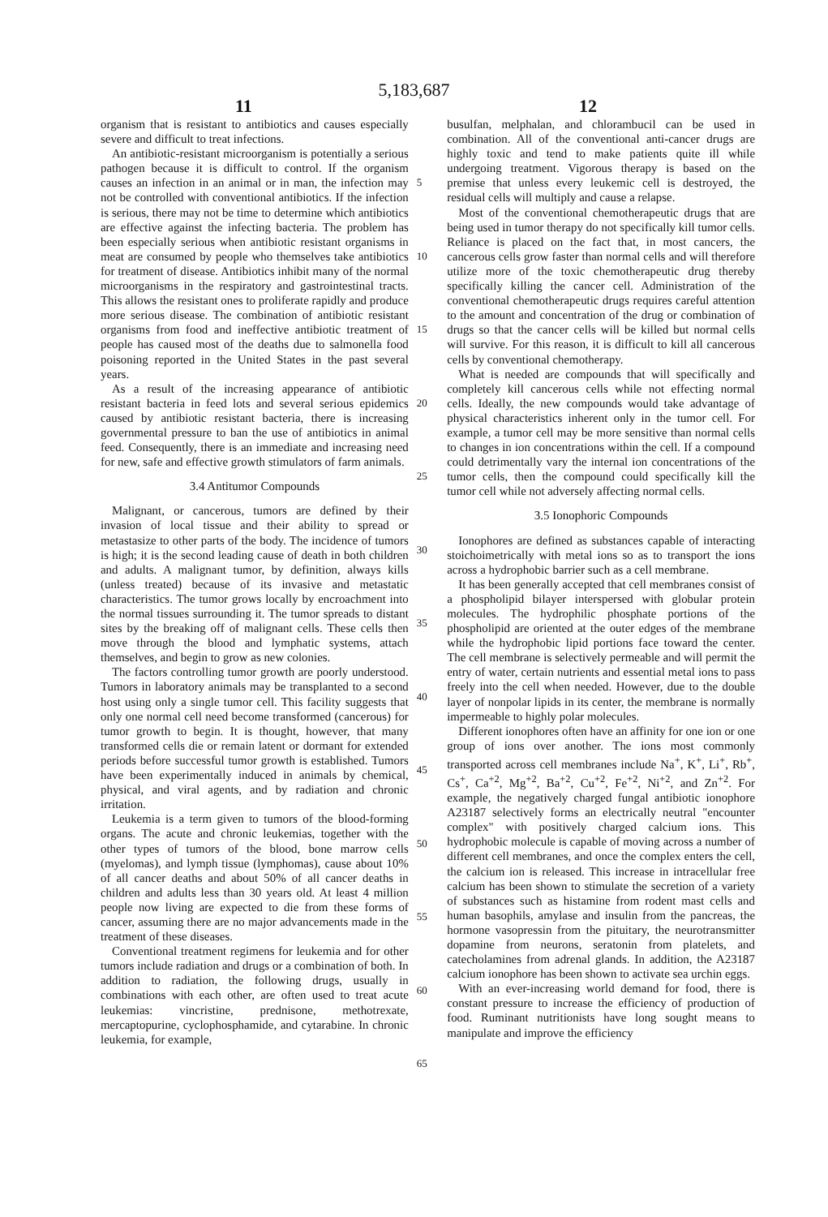5,183,687
11 12
organism that is resistant to antibiotics and causes especially severe and difficult to treat infections.
An antibiotic-resistant microorganism is potentially a serious pathogen because it is difficult to control. If the organism causes an infection in an animal or in man, the infection may not be controlled with conventional antibiotics. If the infection is serious, there may not be time to determine which antibiotics are effective against the infecting bacteria. The problem has been especially serious when antibiotic resistant organisms in meat are consumed by people who themselves take antibiotics for treatment of disease. Antibiotics inhibit many of the normal microorganisms in the respiratory and gastrointestinal tracts. This allows the resistant ones to proliferate rapidly and produce more serious disease. The combination of antibiotic resistant organisms from food and ineffective antibiotic treatment of people has caused most of the deaths due to salmonella food poisoning reported in the United States in the past several years.
As a result of the increasing appearance of antibiotic resistant bacteria in feed lots and several serious epidemics caused by antibiotic resistant bacteria, there is increasing governmental pressure to ban the use of antibiotics in animal feed. Consequently, there is an immediate and increasing need for new, safe and effective growth stimulators of farm animals.
3.4 Antitumor Compounds
Malignant, or cancerous, tumors are defined by their invasion of local tissue and their ability to spread or metastasize to other parts of the body. The incidence of tumors is high; it is the second leading cause of death in both children and adults. A malignant tumor, by definition, always kills (unless treated) because of its invasive and metastatic characteristics. The tumor grows locally by encroachment into the normal tissues surrounding it. The tumor spreads to distant sites by the breaking off of malignant cells. These cells then move through the blood and lymphatic systems, attach themselves, and begin to grow as new colonies.
The factors controlling tumor growth are poorly understood. Tumors in laboratory animals may be transplanted to a second host using only a single tumor cell. This facility suggests that only one normal cell need become transformed (cancerous) for tumor growth to begin. It is thought, however, that many transformed cells die or remain latent or dormant for extended periods before successful tumor growth is established. Tumors have been experimentally induced in animals by chemical, physical, and viral agents, and by radiation and chronic irritation.
Leukemia is a term given to tumors of the blood-forming organs. The acute and chronic leukemias, together with the other types of tumors of the blood, bone marrow cells (myelomas), and lymph tissue (lymphomas), cause about 10% of all cancer deaths and about 50% of all cancer deaths in children and adults less than 30 years old. At least 4 million people now living are expected to die from these forms of cancer, assuming there are no major advancements made in the treatment of these diseases.
Conventional treatment regimens for leukemia and for other tumors include radiation and drugs or a combination of both. In addition to radiation, the following drugs, usually in combinations with each other, are often used to treat acute leukemias: vincristine, prednisone, methotrexate, mercaptopurine, cyclophosphamide, and cytarabine. In chronic leukemia, for example,
5
10
15
20
25
30
35
40
45
50
55
60
65
busulfan, melphalan, and chlorambucil can be used in combination. All of the conventional anti-cancer drugs are highly toxic and tend to make patients quite ill while undergoing treatment. Vigorous therapy is based on the premise that unless every leukemic cell is destroyed, the residual cells will multiply and cause a relapse.
Most of the conventional chemotherapeutic drugs that are being used in tumor therapy do not specifically kill tumor cells. Reliance is placed on the fact that, in most cancers, the cancerous cells grow faster than normal cells and will therefore utilize more of the toxic chemotherapeutic drug thereby specifically killing the cancer cell. Administration of the conventional chemotherapeutic drugs requires careful attention to the amount and concentration of the drug or combination of drugs so that the cancer cells will be killed but normal cells will survive. For this reason, it is difficult to kill all cancerous cells by conventional chemotherapy.
What is needed are compounds that will specifically and completely kill cancerous cells while not effecting normal cells. Ideally, the new compounds would take advantage of physical characteristics inherent only in the tumor cell. For example, a tumor cell may be more sensitive than normal cells to changes in ion concentrations within the cell. If a compound could detrimentally vary the internal ion concentrations of the tumor cells, then the compound could specifically kill the tumor cell while not adversely affecting normal cells.
3.5 Ionophoric Compounds
Ionophores are defined as substances capable of interacting stoichoimetrically with metal ions so as to transport the ions across a hydrophobic barrier such as a cell membrane.
It has been generally accepted that cell membranes consist of a phospholipid bilayer interspersed with globular protein molecules. The hydrophilic phosphate portions of the phospholipid are oriented at the outer edges of the membrane while the hydrophobic lipid portions face toward the center. The cell membrane is selectively permeable and will permit the entry of water, certain nutrients and essential metal ions to pass freely into the cell when needed. However, due to the double layer of nonpolar lipids in its center, the membrane is normally impermeable to highly polar molecules.
Different ionophores often have an affinity for one ion or one group of ions over another. The ions most commonly transported across cell membranes include Na<sup>+</sup>, K<sup>+</sup>, Li<sup>+</sup>, Rb<sup>+</sup>, Cs<sup>+</sup>, Ca<sup>+2</sup>, Mg<sup>+2</sup>, Ba<sup>+2</sup>, Cu<sup>+2</sup>, Fe<sup>+2</sup>, Ni<sup>+2</sup>, and Zn<sup>+2</sup>. For example, the negatively charged fungal antibiotic ionophore A23187 selectively forms an electrically neutral "encounter complex" with positively charged calcium ions. This hydrophobic molecule is capable of moving across a number of different cell membranes, and once the complex enters the cell, the calcium ion is released. This increase in intracellular free calcium has been shown to stimulate the secretion of a variety of substances such as histamine from rodent mast cells and human basophils, amylase and insulin from the pancreas, the hormone vasopressin from the pituitary, the neurotransmitter dopamine from neurons, seratonin from platelets, and catecholamines from adrenal glands. In addition, the A23187 calcium ionophore has been shown to activate sea urchin eggs.
With an ever-increasing world demand for food, there is constant pressure to increase the efficiency of production of food. Ruminant nutritionists have long sought means to manipulate and improve the efficiency